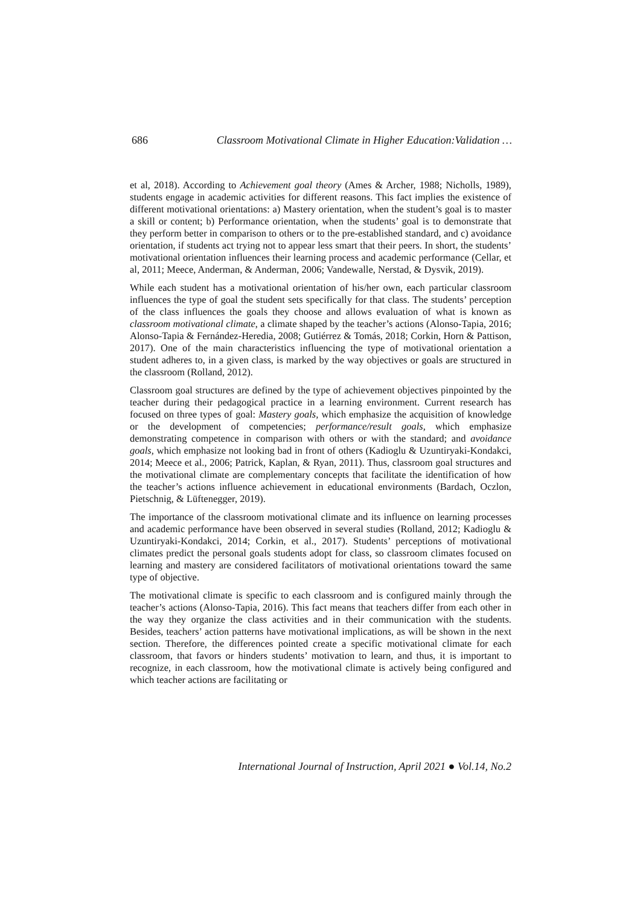686 Classroom Motivational Climate in Higher Education:Validation …
et al, 2018). According to Achievement goal theory (Ames & Archer, 1988; Nicholls, 1989), students engage in academic activities for different reasons. This fact implies the existence of different motivational orientations: a) Mastery orientation, when the student’s goal is to master a skill or content; b) Performance orientation, when the students’ goal is to demonstrate that they perform better in comparison to others or to the pre-established standard, and c) avoidance orientation, if students act trying not to appear less smart that their peers. In short, the students’ motivational orientation influences their learning process and academic performance (Cellar, et al, 2011; Meece, Anderman, & Anderman, 2006; Vandewalle, Nerstad, & Dysvik, 2019).
While each student has a motivational orientation of his/her own, each particular classroom influences the type of goal the student sets specifically for that class. The students’ perception of the class influences the goals they choose and allows evaluation of what is known as classroom motivational climate, a climate shaped by the teacher’s actions (Alonso-Tapia, 2016; Alonso-Tapia & Fernández-Heredia, 2008; Gutiérrez & Tomás, 2018; Corkin, Horn & Pattison, 2017). One of the main characteristics influencing the type of motivational orientation a student adheres to, in a given class, is marked by the way objectives or goals are structured in the classroom (Rolland, 2012).
Classroom goal structures are defined by the type of achievement objectives pinpointed by the teacher during their pedagogical practice in a learning environment. Current research has focused on three types of goal: Mastery goals, which emphasize the acquisition of knowledge or the development of competencies; performance/result goals, which emphasize demonstrating competence in comparison with others or with the standard; and avoidance goals, which emphasize not looking bad in front of others (Kadioglu & Uzuntiryaki-Kondakci, 2014; Meece et al., 2006; Patrick, Kaplan, & Ryan, 2011). Thus, classroom goal structures and the motivational climate are complementary concepts that facilitate the identification of how the teacher’s actions influence achievement in educational environments (Bardach, Oczlon, Pietschnig, & Lüftenegger, 2019).
The importance of the classroom motivational climate and its influence on learning processes and academic performance have been observed in several studies (Rolland, 2012; Kadioglu & Uzuntiryaki-Kondakci, 2014; Corkin, et al., 2017). Students’ perceptions of motivational climates predict the personal goals students adopt for class, so classroom climates focused on learning and mastery are considered facilitators of motivational orientations toward the same type of objective.
The motivational climate is specific to each classroom and is configured mainly through the teacher’s actions (Alonso-Tapia, 2016). This fact means that teachers differ from each other in the way they organize the class activities and in their communication with the students. Besides, teachers’ action patterns have motivational implications, as will be shown in the next section. Therefore, the differences pointed create a specific motivational climate for each classroom, that favors or hinders students’ motivation to learn, and thus, it is important to recognize, in each classroom, how the motivational climate is actively being configured and which teacher actions are facilitating or
International Journal of Instruction, April 2021 ● Vol.14, No.2